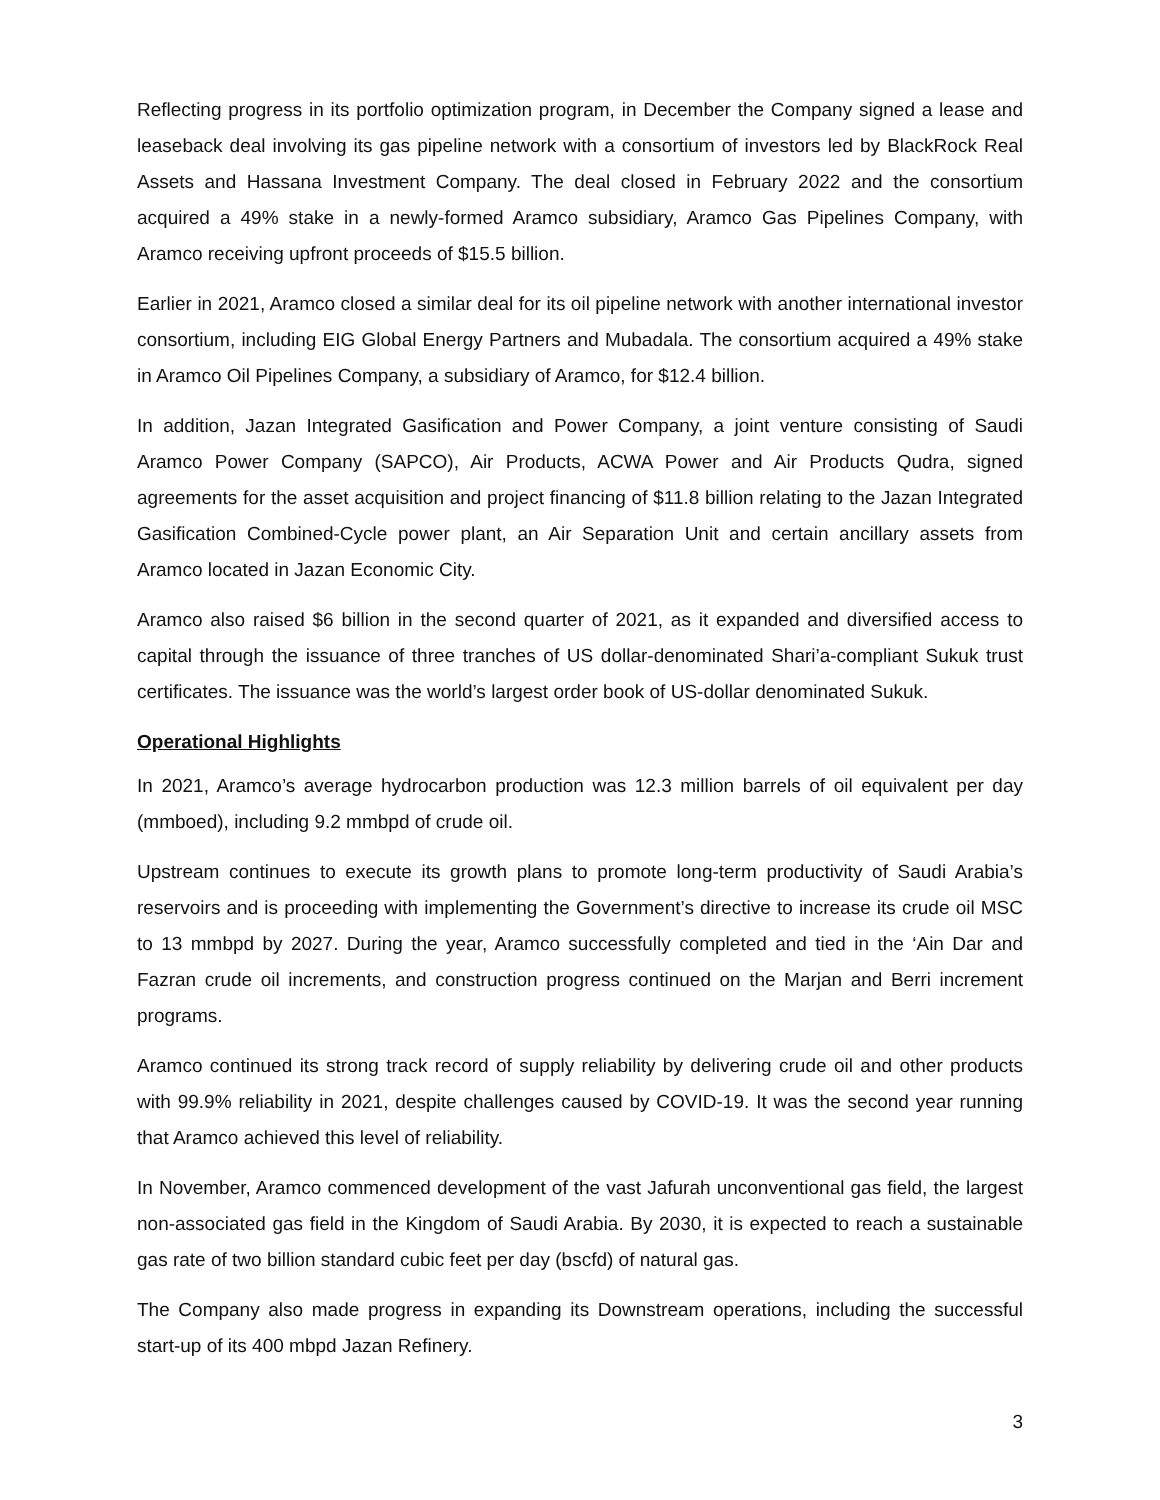Reflecting progress in its portfolio optimization program, in December the Company signed a lease and leaseback deal involving its gas pipeline network with a consortium of investors led by BlackRock Real Assets and Hassana Investment Company. The deal closed in February 2022 and the consortium acquired a 49% stake in a newly-formed Aramco subsidiary, Aramco Gas Pipelines Company, with Aramco receiving upfront proceeds of $15.5 billion.
Earlier in 2021, Aramco closed a similar deal for its oil pipeline network with another international investor consortium, including EIG Global Energy Partners and Mubadala. The consortium acquired a 49% stake in Aramco Oil Pipelines Company, a subsidiary of Aramco, for $12.4 billion.
In addition, Jazan Integrated Gasification and Power Company, a joint venture consisting of Saudi Aramco Power Company (SAPCO), Air Products, ACWA Power and Air Products Qudra, signed agreements for the asset acquisition and project financing of $11.8 billion relating to the Jazan Integrated Gasification Combined-Cycle power plant, an Air Separation Unit and certain ancillary assets from Aramco located in Jazan Economic City.
Aramco also raised $6 billion in the second quarter of 2021, as it expanded and diversified access to capital through the issuance of three tranches of US dollar-denominated Shari’a-compliant Sukuk trust certificates. The issuance was the world’s largest order book of US-dollar denominated Sukuk.
Operational Highlights
In 2021, Aramco’s average hydrocarbon production was 12.3 million barrels of oil equivalent per day (mmboed), including 9.2 mmbpd of crude oil.
Upstream continues to execute its growth plans to promote long-term productivity of Saudi Arabia’s reservoirs and is proceeding with implementing the Government’s directive to increase its crude oil MSC to 13 mmbpd by 2027. During the year, Aramco successfully completed and tied in the ‘Ain Dar and Fazran crude oil increments, and construction progress continued on the Marjan and Berri increment programs.
Aramco continued its strong track record of supply reliability by delivering crude oil and other products with 99.9% reliability in 2021, despite challenges caused by COVID-19. It was the second year running that Aramco achieved this level of reliability.
In November, Aramco commenced development of the vast Jafurah unconventional gas field, the largest non-associated gas field in the Kingdom of Saudi Arabia. By 2030, it is expected to reach a sustainable gas rate of two billion standard cubic feet per day (bscfd) of natural gas.
The Company also made progress in expanding its Downstream operations, including the successful start-up of its 400 mbpd Jazan Refinery.
3